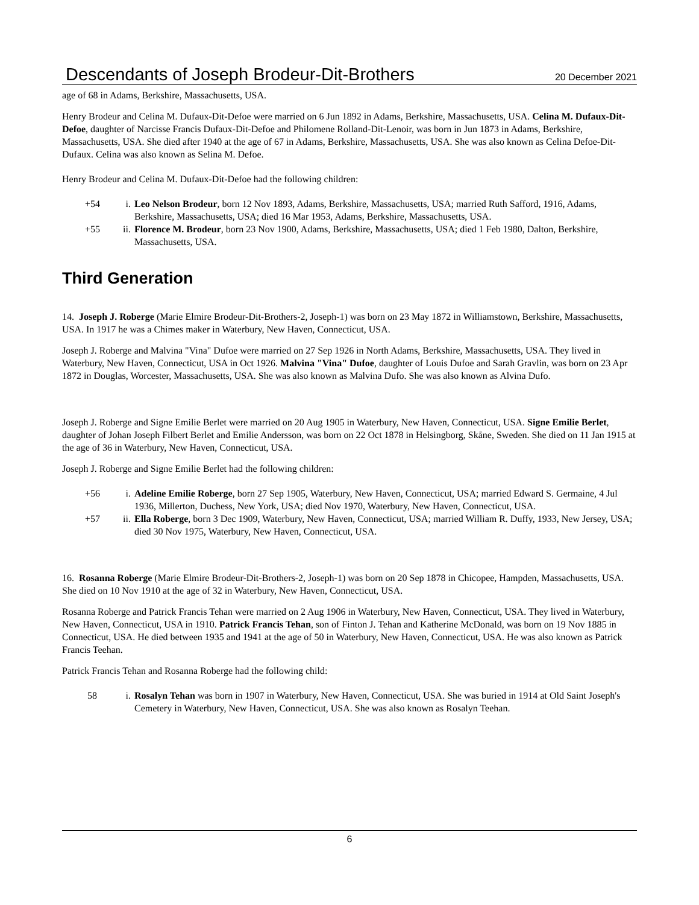Descendants of Joseph Brodeur-Dit-Brothers 20 December 2021
age of 68 in Adams, Berkshire, Massachusetts, USA.
Henry Brodeur and Celina M. Dufaux-Dit-Defoe were married on 6 Jun 1892 in Adams, Berkshire, Massachusetts, USA. Celina M. Dufaux-Dit-Defoe, daughter of Narcisse Francis Dufaux-Dit-Defoe and Philomene Rolland-Dit-Lenoir, was born in Jun 1873 in Adams, Berkshire, Massachusetts, USA. She died after 1940 at the age of 67 in Adams, Berkshire, Massachusetts, USA. She was also known as Celina Defoe-Dit-Dufaux. Celina was also known as Selina M. Defoe.
Henry Brodeur and Celina M. Dufaux-Dit-Defoe had the following children:
+54 i. Leo Nelson Brodeur, born 12 Nov 1893, Adams, Berkshire, Massachusetts, USA; married Ruth Safford, 1916, Adams, Berkshire, Massachusetts, USA; died 16 Mar 1953, Adams, Berkshire, Massachusetts, USA.
+55 ii. Florence M. Brodeur, born 23 Nov 1900, Adams, Berkshire, Massachusetts, USA; died 1 Feb 1980, Dalton, Berkshire, Massachusetts, USA.
Third Generation
14. Joseph J. Roberge (Marie Elmire Brodeur-Dit-Brothers-2, Joseph-1) was born on 23 May 1872 in Williamstown, Berkshire, Massachusetts, USA. In 1917 he was a Chimes maker in Waterbury, New Haven, Connecticut, USA.
Joseph J. Roberge and Malvina "Vina" Dufoe were married on 27 Sep 1926 in North Adams, Berkshire, Massachusetts, USA. They lived in Waterbury, New Haven, Connecticut, USA in Oct 1926. Malvina "Vina" Dufoe, daughter of Louis Dufoe and Sarah Gravlin, was born on 23 Apr 1872 in Douglas, Worcester, Massachusetts, USA. She was also known as Malvina Dufo. She was also known as Alvina Dufo.
Joseph J. Roberge and Signe Emilie Berlet were married on 20 Aug 1905 in Waterbury, New Haven, Connecticut, USA. Signe Emilie Berlet, daughter of Johan Joseph Filbert Berlet and Emilie Andersson, was born on 22 Oct 1878 in Helsingborg, Skåne, Sweden. She died on 11 Jan 1915 at the age of 36 in Waterbury, New Haven, Connecticut, USA.
Joseph J. Roberge and Signe Emilie Berlet had the following children:
+56 i. Adeline Emilie Roberge, born 27 Sep 1905, Waterbury, New Haven, Connecticut, USA; married Edward S. Germaine, 4 Jul 1936, Millerton, Duchess, New York, USA; died Nov 1970, Waterbury, New Haven, Connecticut, USA.
+57 ii. Ella Roberge, born 3 Dec 1909, Waterbury, New Haven, Connecticut, USA; married William R. Duffy, 1933, New Jersey, USA; died 30 Nov 1975, Waterbury, New Haven, Connecticut, USA.
16. Rosanna Roberge (Marie Elmire Brodeur-Dit-Brothers-2, Joseph-1) was born on 20 Sep 1878 in Chicopee, Hampden, Massachusetts, USA. She died on 10 Nov 1910 at the age of 32 in Waterbury, New Haven, Connecticut, USA.
Rosanna Roberge and Patrick Francis Tehan were married on 2 Aug 1906 in Waterbury, New Haven, Connecticut, USA. They lived in Waterbury, New Haven, Connecticut, USA in 1910. Patrick Francis Tehan, son of Finton J. Tehan and Katherine McDonald, was born on 19 Nov 1885 in Connecticut, USA. He died between 1935 and 1941 at the age of 50 in Waterbury, New Haven, Connecticut, USA. He was also known as Patrick Francis Teehan.
Patrick Francis Tehan and Rosanna Roberge had the following child:
58 i. Rosalyn Tehan was born in 1907 in Waterbury, New Haven, Connecticut, USA. She was buried in 1914 at Old Saint Joseph's Cemetery in Waterbury, New Haven, Connecticut, USA. She was also known as Rosalyn Teehan.
6